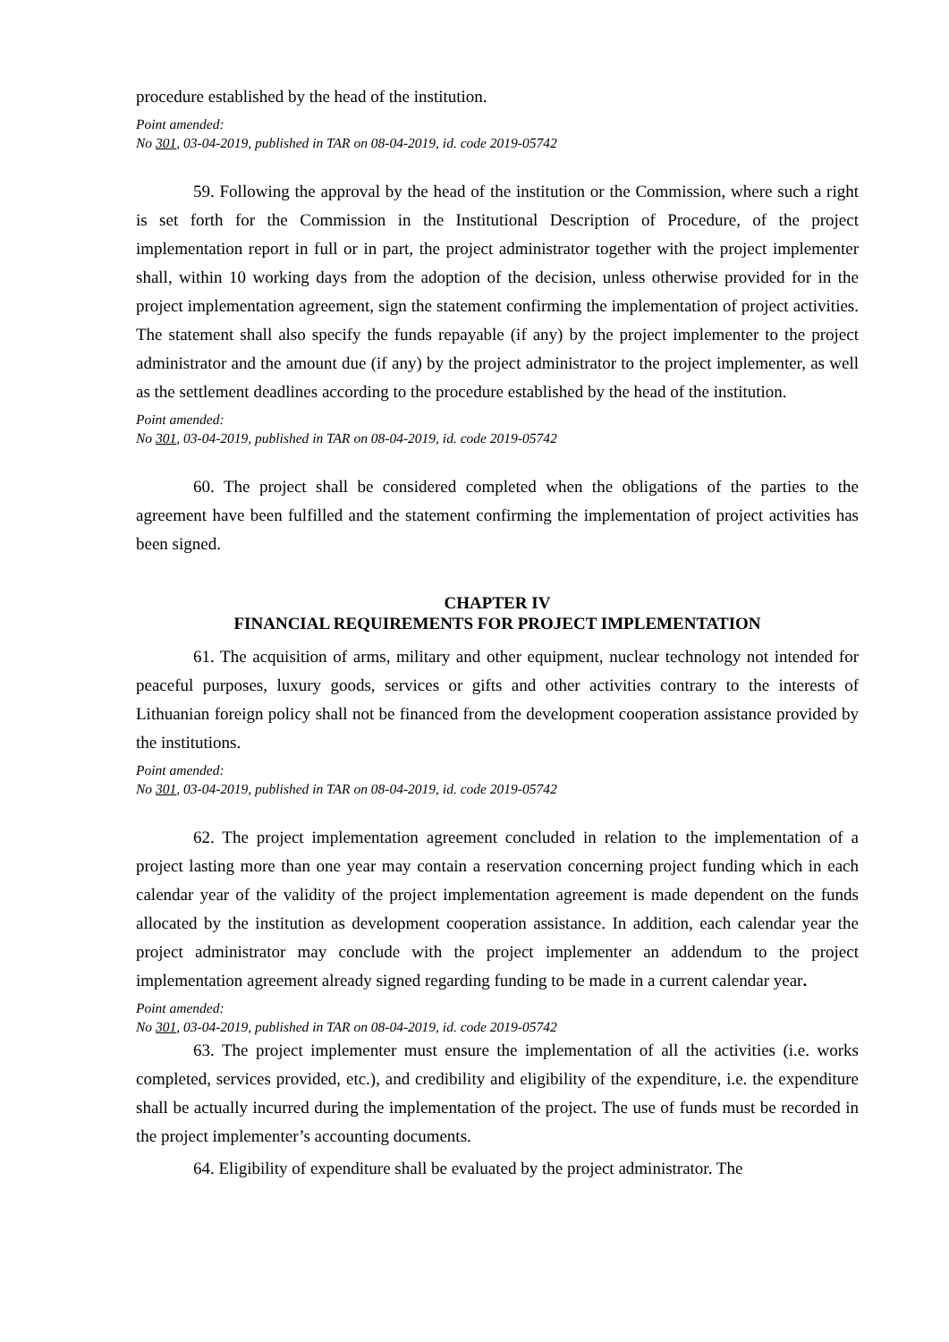procedure established by the head of the institution.
Point amended:
No 301, 03-04-2019, published in TAR on 08-04-2019, id. code 2019-05742
59. Following the approval by the head of the institution or the Commission, where such a right is set forth for the Commission in the Institutional Description of Procedure, of the project implementation report in full or in part, the project administrator together with the project implementer shall, within 10 working days from the adoption of the decision, unless otherwise provided for in the project implementation agreement, sign the statement confirming the implementation of project activities. The statement shall also specify the funds repayable (if any) by the project implementer to the project administrator and the amount due (if any) by the project administrator to the project implementer, as well as the settlement deadlines according to the procedure established by the head of the institution.
Point amended:
No 301, 03-04-2019, published in TAR on 08-04-2019, id. code 2019-05742
60. The project shall be considered completed when the obligations of the parties to the agreement have been fulfilled and the statement confirming the implementation of project activities has been signed.
CHAPTER IV
FINANCIAL REQUIREMENTS FOR PROJECT IMPLEMENTATION
61. The acquisition of arms, military and other equipment, nuclear technology not intended for peaceful purposes, luxury goods, services or gifts and other activities contrary to the interests of Lithuanian foreign policy shall not be financed from the development cooperation assistance provided by the institutions.
Point amended:
No 301, 03-04-2019, published in TAR on 08-04-2019, id. code 2019-05742
62. The project implementation agreement concluded in relation to the implementation of a project lasting more than one year may contain a reservation concerning project funding which in each calendar year of the validity of the project implementation agreement is made dependent on the funds allocated by the institution as development cooperation assistance. In addition, each calendar year the project administrator may conclude with the project implementer an addendum to the project implementation agreement already signed regarding funding to be made in a current calendar year.
Point amended:
No 301, 03-04-2019, published in TAR on 08-04-2019, id. code 2019-05742
63. The project implementer must ensure the implementation of all the activities (i.e. works completed, services provided, etc.), and credibility and eligibility of the expenditure, i.e. the expenditure shall be actually incurred during the implementation of the project. The use of funds must be recorded in the project implementer’s accounting documents.
64. Eligibility of expenditure shall be evaluated by the project administrator. The